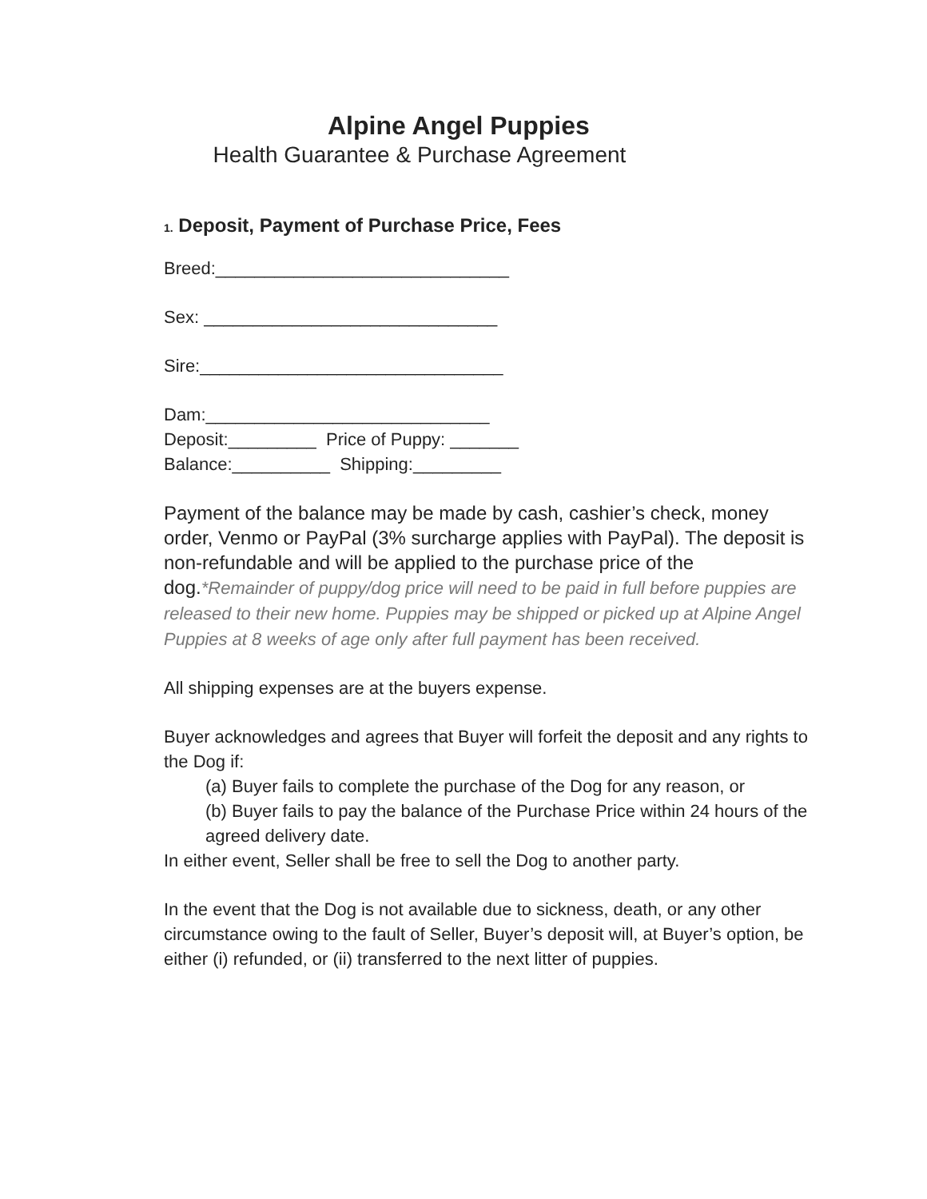Alpine Angel Puppies
Health Guarantee & Purchase Agreement
1. Deposit, Payment of Purchase Price, Fees
Breed:______________________________
Sex: ______________________________
Sire:_______________________________
Dam:_____________________________
Deposit:_________ Price of Puppy: _______
Balance:__________ Shipping:_________
Payment of the balance may be made by cash, cashier’s check, money order, Venmo or PayPal (3% surcharge applies with PayPal). The deposit is non-refundable and will be applied to the purchase price of the dog.*Remainder of puppy/dog price will need to be paid in full before puppies are released to their new home. Puppies may be shipped or picked up at Alpine Angel Puppies at 8 weeks of age only after full payment has been received.
All shipping expenses are at the buyers expense.
Buyer acknowledges and agrees that Buyer will forfeit the deposit and any rights to the Dog if:
(a) Buyer fails to complete the purchase of the Dog for any reason, or
(b) Buyer fails to pay the balance of the Purchase Price within 24 hours of the agreed delivery date.
In either event, Seller shall be free to sell the Dog to another party.
In the event that the Dog is not available due to sickness, death, or any other circumstance owing to the fault of Seller, Buyer’s deposit will, at Buyer’s option, be either (i) refunded, or (ii) transferred to the next litter of puppies.